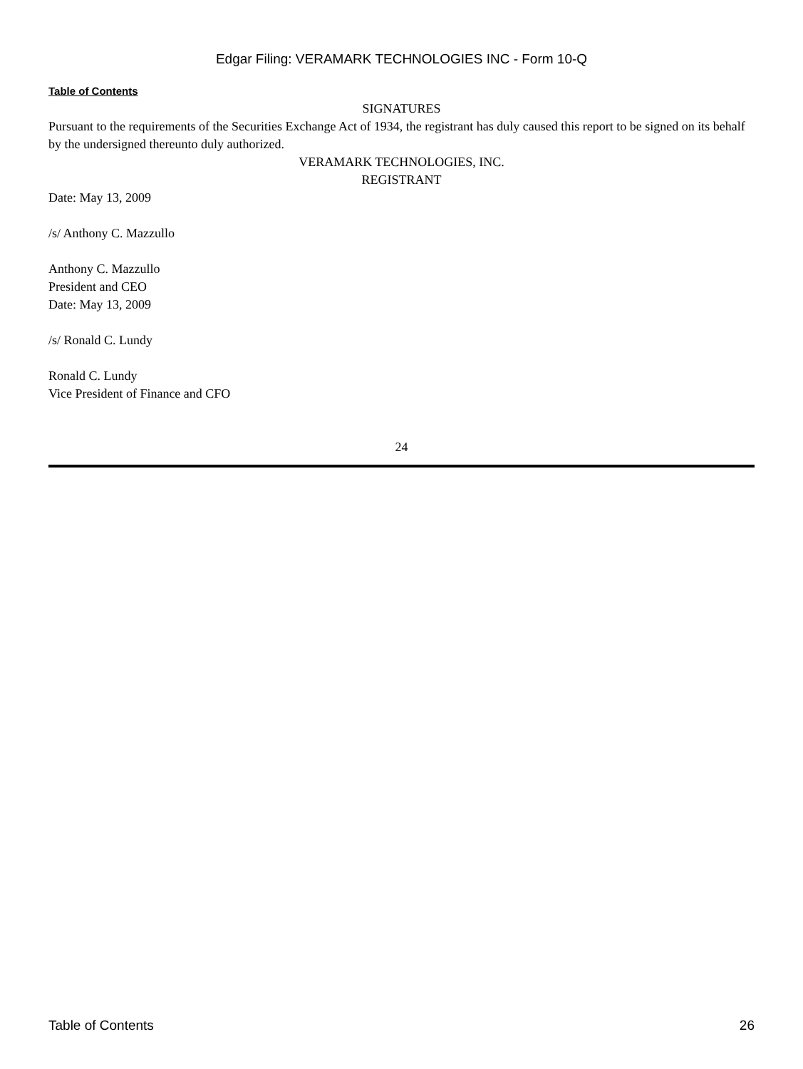Edgar Filing: VERAMARK TECHNOLOGIES INC - Form 10-Q
Table of Contents
SIGNATURES
Pursuant to the requirements of the Securities Exchange Act of 1934, the registrant has duly caused this report to be signed on its behalf by the undersigned thereunto duly authorized.
VERAMARK TECHNOLOGIES, INC.
REGISTRANT
Date: May 13, 2009
/s/ Anthony C. Mazzullo
Anthony C. Mazzullo
President and CEO
Date: May 13, 2009
/s/ Ronald C. Lundy
Ronald C. Lundy
Vice President of Finance and CFO
24
Table of Contents 26